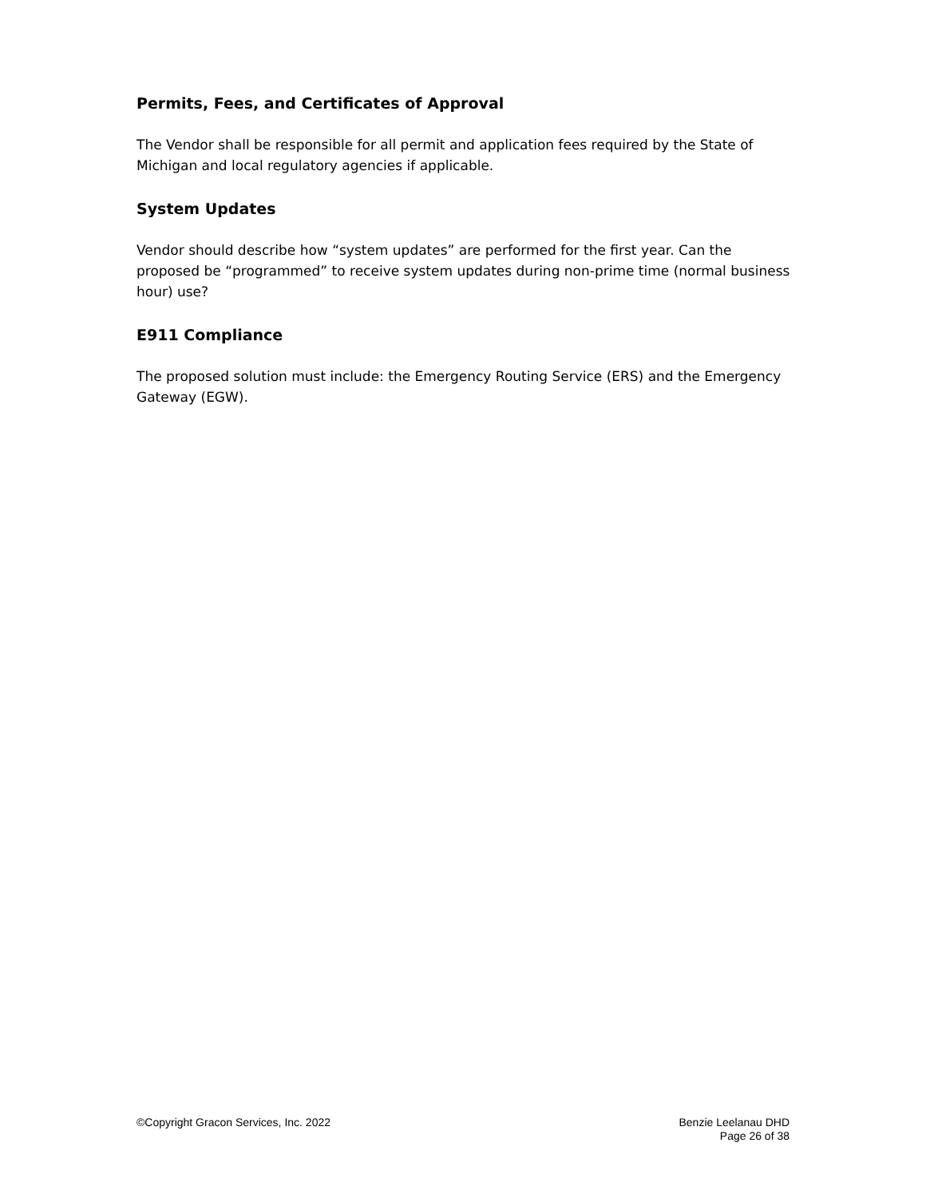Permits, Fees, and Certificates of Approval
The Vendor shall be responsible for all permit and application fees required by the State of Michigan and local regulatory agencies if applicable.
System Updates
Vendor should describe how “system updates” are performed for the first year. Can the proposed be “programmed” to receive system updates during non-prime time (normal business hour) use?
E911 Compliance
The proposed solution must include: the Emergency Routing Service (ERS) and the Emergency Gateway (EGW).
©Copyright Gracon Services, Inc. 2022
Benzie Leelanau DHD
Page 26 of 38